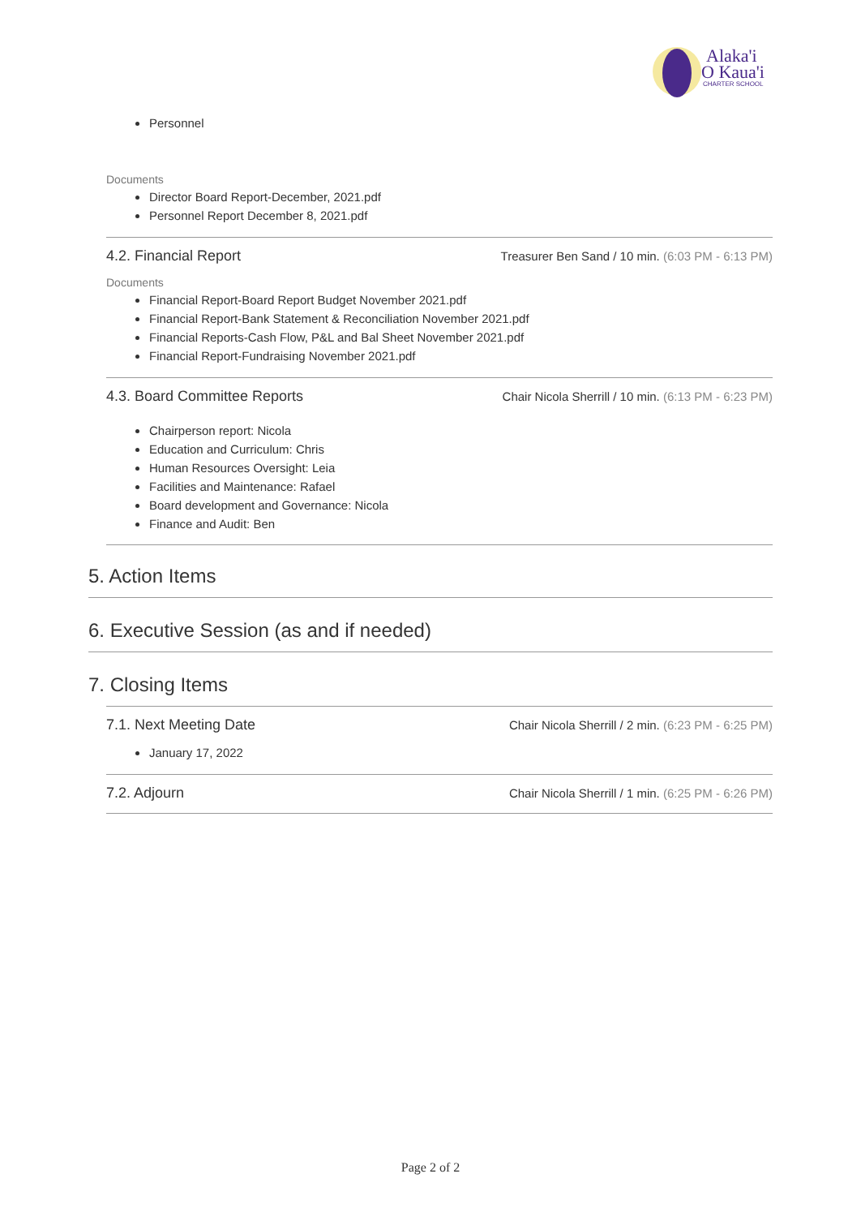Alaka'i
O Kaua'i
CHARTER SCHOOL
Personnel
Documents
Director Board Report-December, 2021.pdf
Personnel Report December 8, 2021.pdf
4.2. Financial Report Treasurer Ben Sand / 10 min. (6:03 PM - 6:13 PM)
Documents
Financial Report-Board Report Budget November 2021.pdf
Financial Report-Bank Statement & Reconciliation November 2021.pdf
Financial Reports-Cash Flow, P&L and Bal Sheet November 2021.pdf
Financial Report-Fundraising November 2021.pdf
4.3. Board Committee Reports Chair Nicola Sherrill / 10 min. (6:13 PM - 6:23 PM)
Chairperson report: Nicola
Education and Curriculum: Chris
Human Resources Oversight: Leia
Facilities and Maintenance: Rafael
Board development and Governance: Nicola
Finance and Audit: Ben
5. Action Items
6. Executive Session (as and if needed)
7. Closing Items
7.1. Next Meeting Date Chair Nicola Sherrill / 2 min. (6:23 PM - 6:25 PM)
January 17, 2022
7.2. Adjourn Chair Nicola Sherrill / 1 min. (6:25 PM - 6:26 PM)
Page 2 of 2